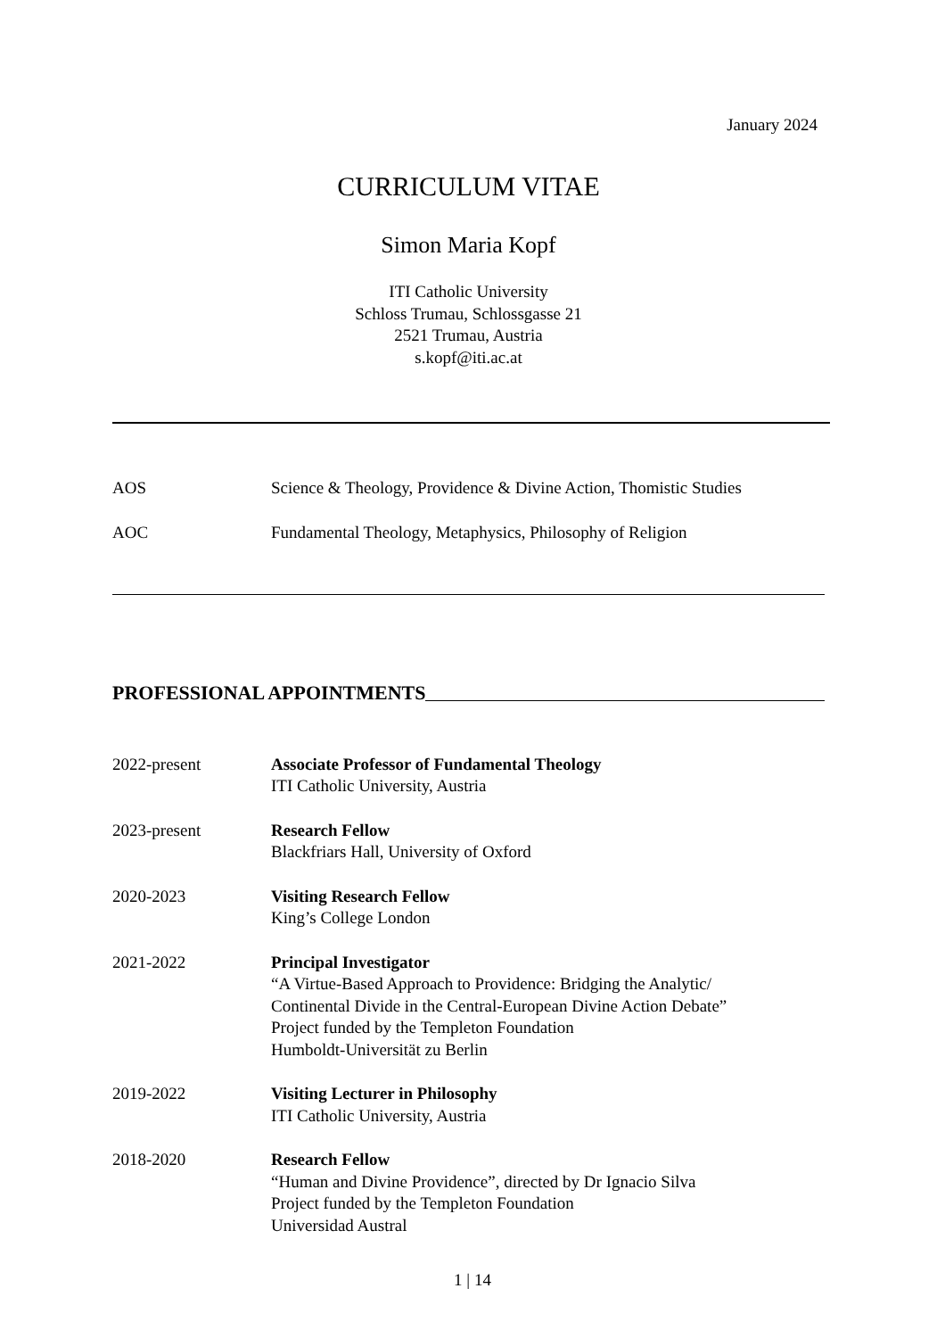January 2024
CURRICULUM VITAE
Simon Maria Kopf
ITI Catholic University
Schloss Trumau, Schlossgasse 21
2521 Trumau, Austria
s.kopf@iti.ac.at
AOS Science & Theology, Providence & Divine Action, Thomistic Studies
AOC Fundamental Theology, Metaphysics, Philosophy of Religion
PROFESSIONAL APPOINTMENTS
2022-present Associate Professor of Fundamental Theology
ITI Catholic University, Austria
2023-present Research Fellow
Blackfriars Hall, University of Oxford
2020-2023 Visiting Research Fellow
King’s College London
2021-2022 Principal Investigator
“A Virtue-Based Approach to Providence: Bridging the Analytic/
Continental Divide in the Central-European Divine Action Debate”
Project funded by the Templeton Foundation
Humboldt-Universität zu Berlin
2019-2022 Visiting Lecturer in Philosophy
ITI Catholic University, Austria
2018-2020 Research Fellow
“Human and Divine Providence”, directed by Dr Ignacio Silva
Project funded by the Templeton Foundation
Universidad Austral
1 | 14